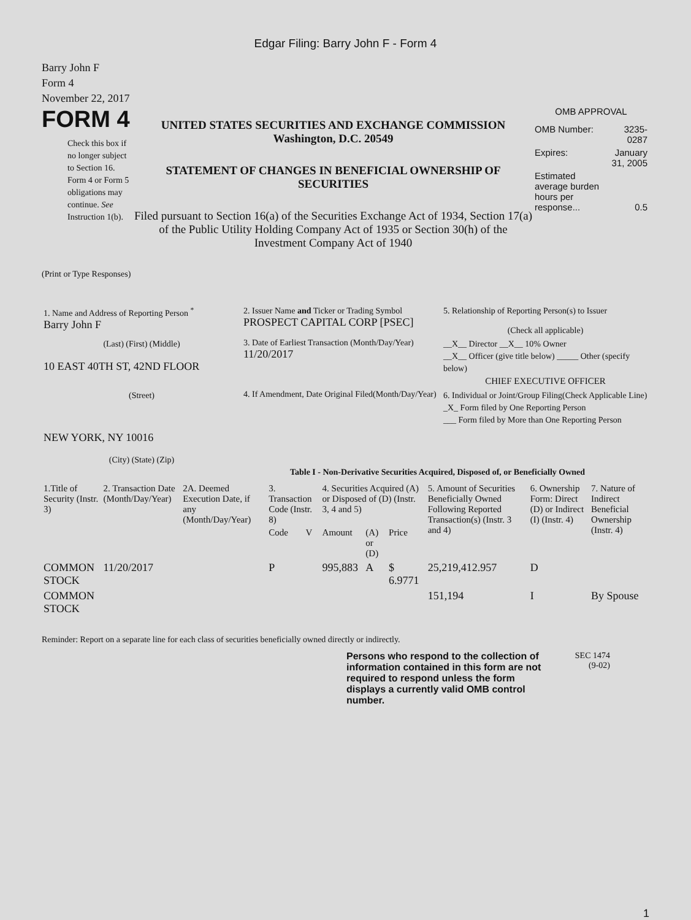Edgar Filing: Barry John F - Form 4
Barry John F
Form 4
November 22, 2017
FORM 4
Check this box if no longer subject to Section 16. Form 4 or Form 5 obligations may continue. See Instruction 1(b).
UNITED STATES SECURITIES AND EXCHANGE COMMISSION
Washington, D.C. 20549
STATEMENT OF CHANGES IN BENEFICIAL OWNERSHIP OF SECURITIES
Filed pursuant to Section 16(a) of the Securities Exchange Act of 1934, Section 17(a) of the Public Utility Holding Company Act of 1935 or Section 30(h) of the Investment Company Act of 1940
OMB APPROVAL
| OMB Number: | 3235-0287 |
| Expires: | January 31, 2005 |
| Estimated average burden hours per response... | 0.5 |
(Print or Type Responses)
| 1. Name and Address of Reporting Person <sup>*</sup> Barry John F | 2. Issuer Name and Ticker or Trading Symbol PROSPECT CAPITAL CORP [PSEC] | 5. Relationship of Reporting Person(s) to Issuer (Check all applicable) |
| (Last) (First) (Middle) 10 EAST 40TH ST, 42ND FLOOR | 3. Date of Earliest Transaction (Month/Day/Year) 11/20/2017 | __X__ Director __X__ 10% Owner __X__ Officer (give title below) _____ Other (specify below) CHIEF EXECUTIVE OFFICER |
| (Street) NEW YORK, NY 10016 (City) (State) (Zip) | 4. If Amendment, Date Original Filed(Month/Day/Year) | 6. Individual or Joint/Group Filing(Check Applicable Line) _X_ Form filed by One Reporting Person ___ Form filed by More than One Reporting Person |
Table I - Non-Derivative Securities Acquired, Disposed of, or Beneficially Owned
| 1.Title of Security (Instr. 3) | 2. Transaction Date (Month/Day/Year) | 2A. Deemed Execution Date, if any (Month/Day/Year) | 3. Transaction Code (Instr. 8) | | 4. Securities Acquired (A) or Disposed of (D) (Instr. 3, 4 and 5) | | | 5. Amount of Securities Beneficially Owned Following Reported Transaction(s) (Instr. 3 and 4) | 6. Ownership Form: Direct (D) or Indirect (I) (Instr. 4) | 7. Nature of Indirect Beneficial Ownership (Instr. 4) |
| --- | --- | --- | --- | --- | --- | --- | --- | --- | --- | --- |
| | | | Code | V | Amount | (A) or (D) | Price | | | |
| COMMON STOCK | 11/20/2017 | | P | | 995,883 | A | $ 6.9771 | 25,219,412.957 | D | |
| COMMON STOCK | | | | | | | | 151,194 | I | By Spouse |
Reminder: Report on a separate line for each class of securities beneficially owned directly or indirectly.
Persons who respond to the collection of information contained in this form are not required to respond unless the form displays a currently valid OMB control number.
SEC 1474
(9-02)
1